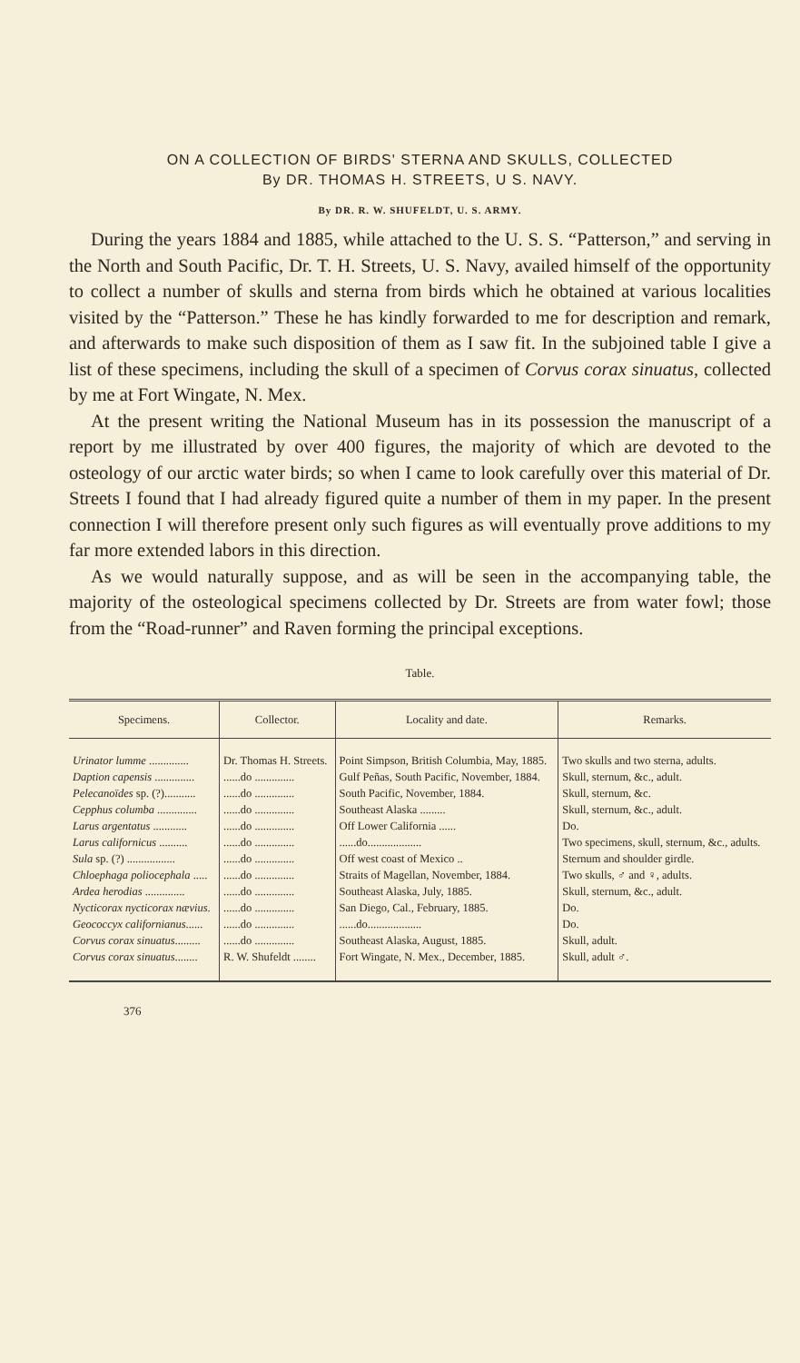ON A COLLECTION OF BIRDS' STERNA AND SKULLS, COLLECTED
By DR. THOMAS H. STREETS, U S. NAVY.
By DR. R. W. SHUFELDT, U. S. ARMY.
During the years 1884 and 1885, while attached to the U. S. S. “Patterson,” and serving in the North and South Pacific, Dr. T. H. Streets, U. S. Navy, availed himself of the opportunity to collect a number of skulls and sterna from birds which he obtained at various localities visited by the “Patterson.” These he has kindly forwarded to me for description and remark, and afterwards to make such disposition of them as I saw fit. In the subjoined table I give a list of these specimens, including the skull of a specimen of Corvus corax sinuatus, collected by me at Fort Wingate, N. Mex.
At the present writing the National Museum has in its possession the manuscript of a report by me illustrated by over 400 figures, the majority of which are devoted to the osteology of our arctic water birds; so when I came to look carefully over this material of Dr. Streets I found that I had already figured quite a number of them in my paper. In the present connection I will therefore present only such figures as will eventually prove additions to my far more extended labors in this direction.
As we would naturally suppose, and as will be seen in the accompanying table, the majority of the osteological specimens collected by Dr. Streets are from water fowl; those from the “Road-runner” and Raven forming the principal exceptions.
Table.
| Specimens. | Collector. | Locality and date. | Remarks. |
| --- | --- | --- | --- |
| Urinator lumme .............. | Dr. Thomas H. Streets. | Point Simpson, British Columbia, May, 1885. | Two skulls and two sterna, adults. |
| Daption capensis .............. | ......do .............. | Gulf Peñas, South Pacific, November, 1884. | Skull, sternum, &c., adult. |
| Pelecanoïdes sp. (?)........... | ......do .............. | South Pacific, November, 1884. | Skull, sternum, &c. |
| Cepphus columba .............. | ......do .............. | Southeast Alaska ......... | Skull, sternum, &c., adult. |
| Larus argentatus ............ | ......do .............. | Off Lower California ...... | Do. |
| Larus californicus .......... | ......do .............. | ......do................... | Two specimens, skull, sternum, &c., adults. |
| Sula sp. (?) ................. | ......do .............. | Off west coast of Mexico .. | Sternum and shoulder girdle. |
| Chloephaga poliocephala ..... | ......do .............. | Straits of Magellan, November, 1884. | Two skulls, ♂ and ♀, adults. |
| Ardea herodias .............. | ......do .............. | Southeast Alaska, July, 1885. | Skull, sternum, &c., adult. |
| Nycticorax nycticorax nævius . | ......do .............. | San Diego, Cal., February, 1885. | Do. |
| Geococcyx californianus ...... | ......do .............. | ......do................... | Do. |
| Corvus corax sinuatus ......... | ......do .............. | Southeast Alaska, August, 1885. | Skull, adult. |
| Corvus corax sinuatus ........ | R. W. Shufeldt ........ | Fort Wingate, N. Mex., December, 1885. | Skull, adult ♂. |
376